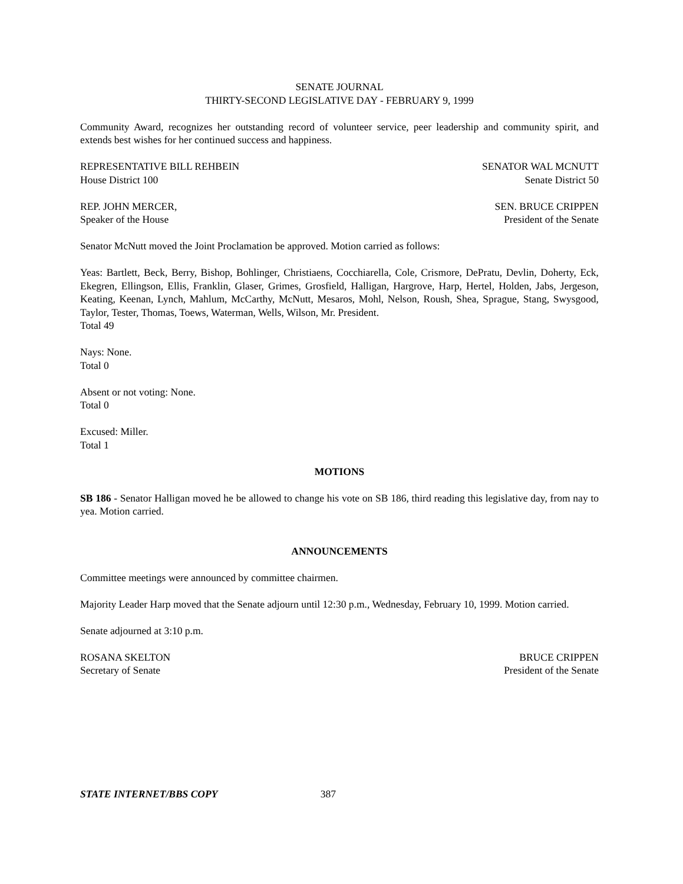SENATE JOURNAL
THIRTY-SECOND LEGISLATIVE DAY - FEBRUARY 9, 1999
Community Award, recognizes her outstanding record of volunteer service, peer leadership and community spirit, and extends best wishes for her continued success and happiness.
REPRESENTATIVE BILL REHBEIN
House District 100
SENATOR WAL MCNUTT
Senate District 50
REP. JOHN MERCER,
Speaker of the House
SEN. BRUCE CRIPPEN
President of the Senate
Senator McNutt moved the Joint Proclamation be approved. Motion carried as follows:
Yeas: Bartlett, Beck, Berry, Bishop, Bohlinger, Christiaens, Cocchiarella, Cole, Crismore, DePratu, Devlin, Doherty, Eck, Ekegren, Ellingson, Ellis, Franklin, Glaser, Grimes, Grosfield, Halligan, Hargrove, Harp, Hertel, Holden, Jabs, Jergeson, Keating, Keenan, Lynch, Mahlum, McCarthy, McNutt, Mesaros, Mohl, Nelson, Roush, Shea, Sprague, Stang, Swysgood, Taylor, Tester, Thomas, Toews, Waterman, Wells, Wilson, Mr. President.
Total 49
Nays: None.
Total 0
Absent or not voting: None.
Total 0
Excused: Miller.
Total 1
MOTIONS
SB 186 - Senator Halligan moved he be allowed to change his vote on SB 186, third reading this legislative day, from nay to yea. Motion carried.
ANNOUNCEMENTS
Committee meetings were announced by committee chairmen.
Majority Leader Harp moved that the Senate adjourn until 12:30 p.m., Wednesday, February 10, 1999. Motion carried.
Senate adjourned at 3:10 p.m.
ROSANA SKELTON
Secretary of Senate
BRUCE CRIPPEN
President of the Senate
STATE INTERNET/BBS COPY 387